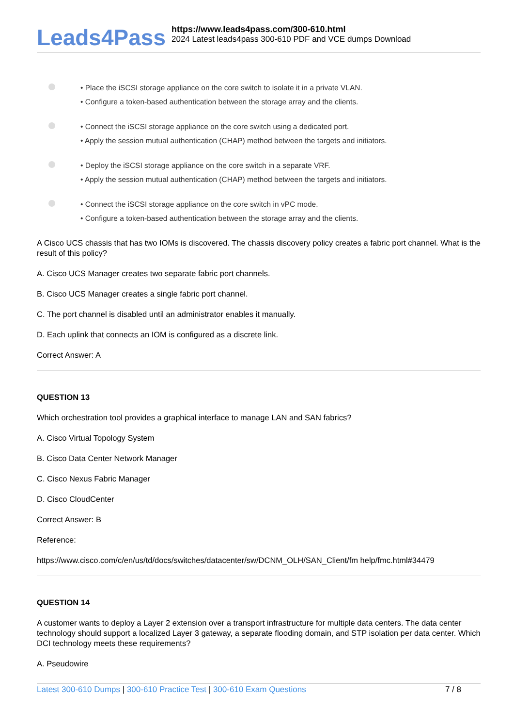Leads4Pass
https://www.leads4pass.com/300-610.html
2024 Latest leads4pass 300-610 PDF and VCE dumps Download
• Place the iSCSI storage appliance on the core switch to isolate it in a private VLAN.
• Configure a token-based authentication between the storage array and the clients.
• Connect the iSCSI storage appliance on the core switch using a dedicated port.
• Apply the session mutual authentication (CHAP) method between the targets and initiators.
• Deploy the iSCSI storage appliance on the core switch in a separate VRF.
• Apply the session mutual authentication (CHAP) method between the targets and initiators.
• Connect the iSCSI storage appliance on the core switch in vPC mode.
• Configure a token-based authentication between the storage array and the clients.
A Cisco UCS chassis that has two IOMs is discovered. The chassis discovery policy creates a fabric port channel. What is the result of this policy?
A. Cisco UCS Manager creates two separate fabric port channels.
B. Cisco UCS Manager creates a single fabric port channel.
C. The port channel is disabled until an administrator enables it manually.
D. Each uplink that connects an IOM is configured as a discrete link.
Correct Answer: A
QUESTION 13
Which orchestration tool provides a graphical interface to manage LAN and SAN fabrics?
A. Cisco Virtual Topology System
B. Cisco Data Center Network Manager
C. Cisco Nexus Fabric Manager
D. Cisco CloudCenter
Correct Answer: B
Reference:
https://www.cisco.com/c/en/us/td/docs/switches/datacenter/sw/DCNM_OLH/SAN_Client/fm help/fmc.html#34479
QUESTION 14
A customer wants to deploy a Layer 2 extension over a transport infrastructure for multiple data centers. The data center technology should support a localized Layer 3 gateway, a separate flooding domain, and STP isolation per data center. Which DCI technology meets these requirements?
A. Pseudowire
Latest 300-610 Dumps | 300-610 Practice Test | 300-610 Exam Questions
7 / 8